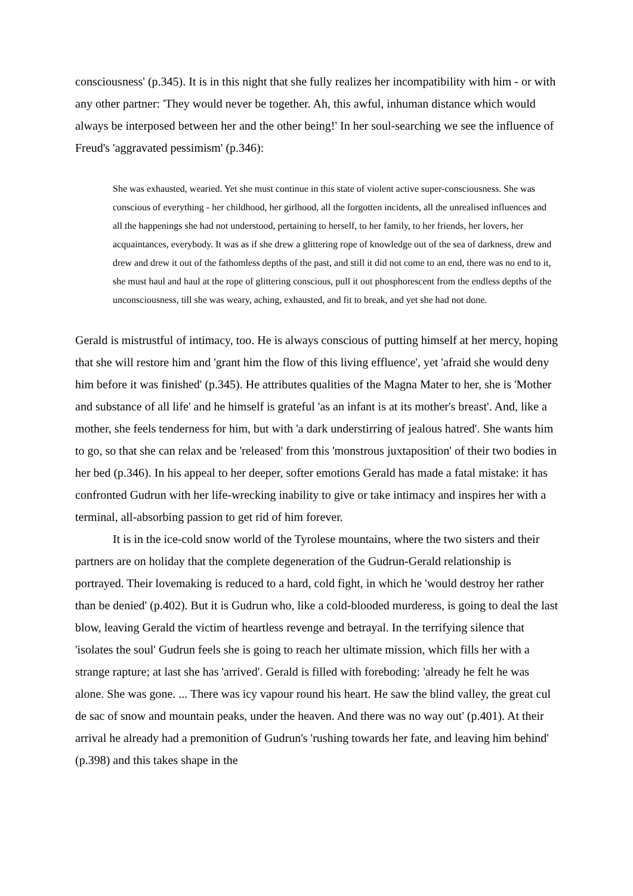consciousness' (p.345). It is in this night that she fully realizes her incompatibility with him - or with any other partner: 'They would never be together. Ah, this awful, inhuman distance which would always be interposed between her and the other being!' In her soul-searching we see the influence of Freud's 'aggravated pessimism' (p.346):
She was exhausted, wearied. Yet she must continue in this state of violent active super-consciousness. She was conscious of everything - her childhood, her girlhood, all the forgotten incidents, all the unrealised influences and all the happenings she had not understood, pertaining to herself, to her family, to her friends, her lovers, her acquaintances, everybody. It was as if she drew a glittering rope of knowledge out of the sea of darkness, drew and drew and drew it out of the fathomless depths of the past, and still it did not come to an end, there was no end to it, she must haul and haul at the rope of glittering conscious, pull it out phosphorescent from the endless depths of the unconsciousness, till she was weary, aching, exhausted, and fit to break, and yet she had not done.
Gerald is mistrustful of intimacy, too. He is always conscious of putting himself at her mercy, hoping that she will restore him and 'grant him the flow of this living effluence', yet 'afraid she would deny him before it was finished' (p.345). He attributes qualities of the Magna Mater to her, she is 'Mother and substance of all life' and he himself is grateful 'as an infant is at its mother's breast'. And, like a mother, she feels tenderness for him, but with 'a dark understirring of jealous hatred'. She wants him to go, so that she can relax and be 'released' from this 'monstrous juxtaposition' of their two bodies in her bed (p.346). In his appeal to her deeper, softer emotions Gerald has made a fatal mistake: it has confronted Gudrun with her life-wrecking inability to give or take intimacy and inspires her with a terminal, all-absorbing passion to get rid of him forever.
It is in the ice-cold snow world of the Tyrolese mountains, where the two sisters and their partners are on holiday that the complete degeneration of the Gudrun-Gerald relationship is portrayed. Their lovemaking is reduced to a hard, cold fight, in which he 'would destroy her rather than be denied' (p.402). But it is Gudrun who, like a cold-blooded murderess, is going to deal the last blow, leaving Gerald the victim of heartless revenge and betrayal. In the terrifying silence that 'isolates the soul' Gudrun feels she is going to reach her ultimate mission, which fills her with a strange rapture; at last she has 'arrived'. Gerald is filled with foreboding: 'already he felt he was alone. She was gone. ... There was icy vapour round his heart. He saw the blind valley, the great cul de sac of snow and mountain peaks, under the heaven. And there was no way out' (p.401). At their arrival he already had a premonition of Gudrun's 'rushing towards her fate, and leaving him behind' (p.398) and this takes shape in the